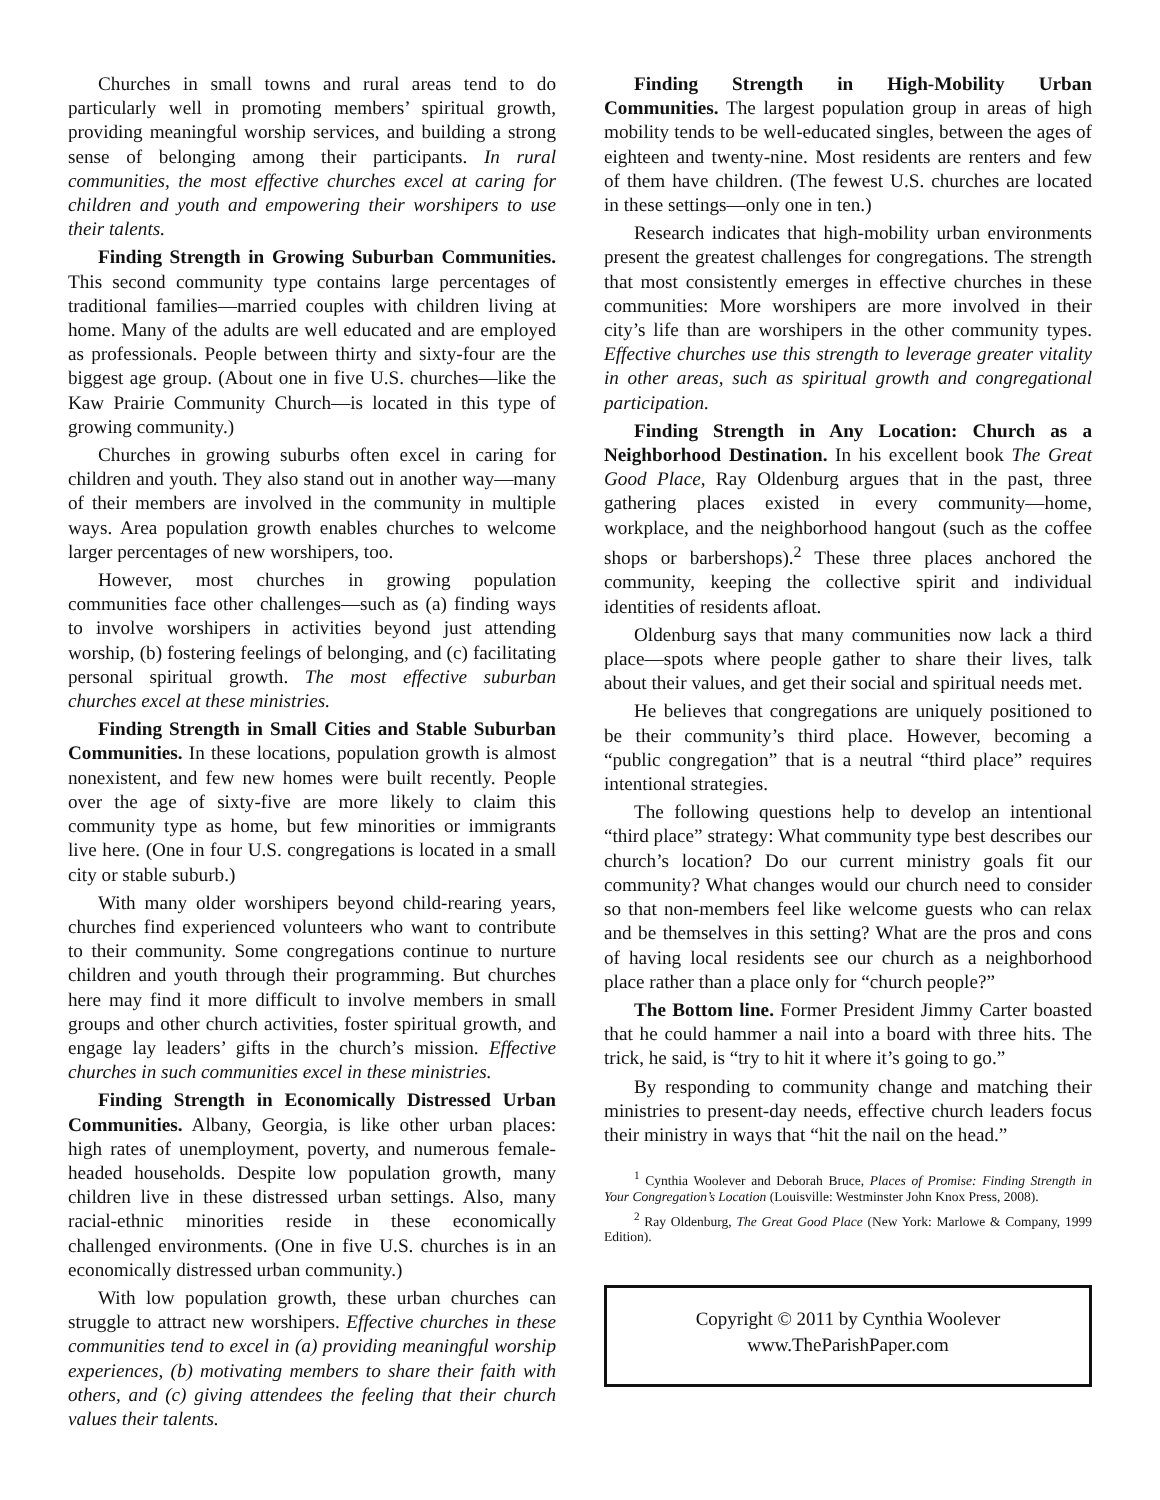Churches in small towns and rural areas tend to do particularly well in promoting members’ spiritual growth, providing meaningful worship services, and building a strong sense of belonging among their participants. In rural communities, the most effective churches excel at caring for children and youth and empowering their worshipers to use their talents.
Finding Strength in Growing Suburban Communities. This second community type contains large percentages of traditional families—married couples with children living at home. Many of the adults are well educated and are employed as professionals. People between thirty and sixty-four are the biggest age group. (About one in five U.S. churches—like the Kaw Prairie Community Church—is located in this type of growing community.)
Churches in growing suburbs often excel in caring for children and youth. They also stand out in another way—many of their members are involved in the community in multiple ways. Area population growth enables churches to welcome larger percentages of new worshipers, too.
However, most churches in growing population communities face other challenges—such as (a) finding ways to involve worshipers in activities beyond just attending worship, (b) fostering feelings of belonging, and (c) facilitating personal spiritual growth. The most effective suburban churches excel at these ministries.
Finding Strength in Small Cities and Stable Suburban Communities. In these locations, population growth is almost nonexistent, and few new homes were built recently. People over the age of sixty-five are more likely to claim this community type as home, but few minorities or immigrants live here. (One in four U.S. congregations is located in a small city or stable suburb.)
With many older worshipers beyond child-rearing years, churches find experienced volunteers who want to contribute to their community. Some congregations continue to nurture children and youth through their programming. But churches here may find it more difficult to involve members in small groups and other church activities, foster spiritual growth, and engage lay leaders’ gifts in the church’s mission. Effective churches in such communities excel in these ministries.
Finding Strength in Economically Distressed Urban Communities. Albany, Georgia, is like other urban places: high rates of unemployment, poverty, and numerous female-headed households. Despite low population growth, many children live in these distressed urban settings. Also, many racial-ethnic minorities reside in these economically challenged environments. (One in five U.S. churches is in an economically distressed urban community.)
With low population growth, these urban churches can struggle to attract new worshipers. Effective churches in these communities tend to excel in (a) providing meaningful worship experiences, (b) motivating members to share their faith with others, and (c) giving attendees the feeling that their church values their talents.
Finding Strength in High-Mobility Urban Communities. The largest population group in areas of high mobility tends to be well-educated singles, between the ages of eighteen and twenty-nine. Most residents are renters and few of them have children. (The fewest U.S. churches are located in these settings—only one in ten.)
Research indicates that high-mobility urban environments present the greatest challenges for congregations. The strength that most consistently emerges in effective churches in these communities: More worshipers are more involved in their city’s life than are worshipers in the other community types. Effective churches use this strength to leverage greater vitality in other areas, such as spiritual growth and congregational participation.
Finding Strength in Any Location: Church as a Neighborhood Destination. In his excellent book The Great Good Place, Ray Oldenburg argues that in the past, three gathering places existed in every community—home, workplace, and the neighborhood hangout (such as the coffee shops or barbershops).<sup>2</sup> These three places anchored the community, keeping the collective spirit and individual identities of residents afloat.
Oldenburg says that many communities now lack a third place—spots where people gather to share their lives, talk about their values, and get their social and spiritual needs met.
He believes that congregations are uniquely positioned to be their community’s third place. However, becoming a “public congregation” that is a neutral “third place” requires intentional strategies.
The following questions help to develop an intentional “third place” strategy: What community type best describes our church’s location? Do our current ministry goals fit our community? What changes would our church need to consider so that non-members feel like welcome guests who can relax and be themselves in this setting? What are the pros and cons of having local residents see our church as a neighborhood place rather than a place only for “church people?”
The Bottom line. Former President Jimmy Carter boasted that he could hammer a nail into a board with three hits. The trick, he said, is “try to hit it where it’s going to go.”
By responding to community change and matching their ministries to present-day needs, effective church leaders focus their ministry in ways that “hit the nail on the head.”
<sup>1</sup> Cynthia Woolever and Deborah Bruce, Places of Promise: Finding Strength in Your Congregation’s Location (Louisville: Westminster John Knox Press, 2008).
<sup>2</sup> Ray Oldenburg, The Great Good Place (New York: Marlowe & Company, 1999 Edition).
Copyright © 2011 by Cynthia Woolever
www.TheParishPaper.com